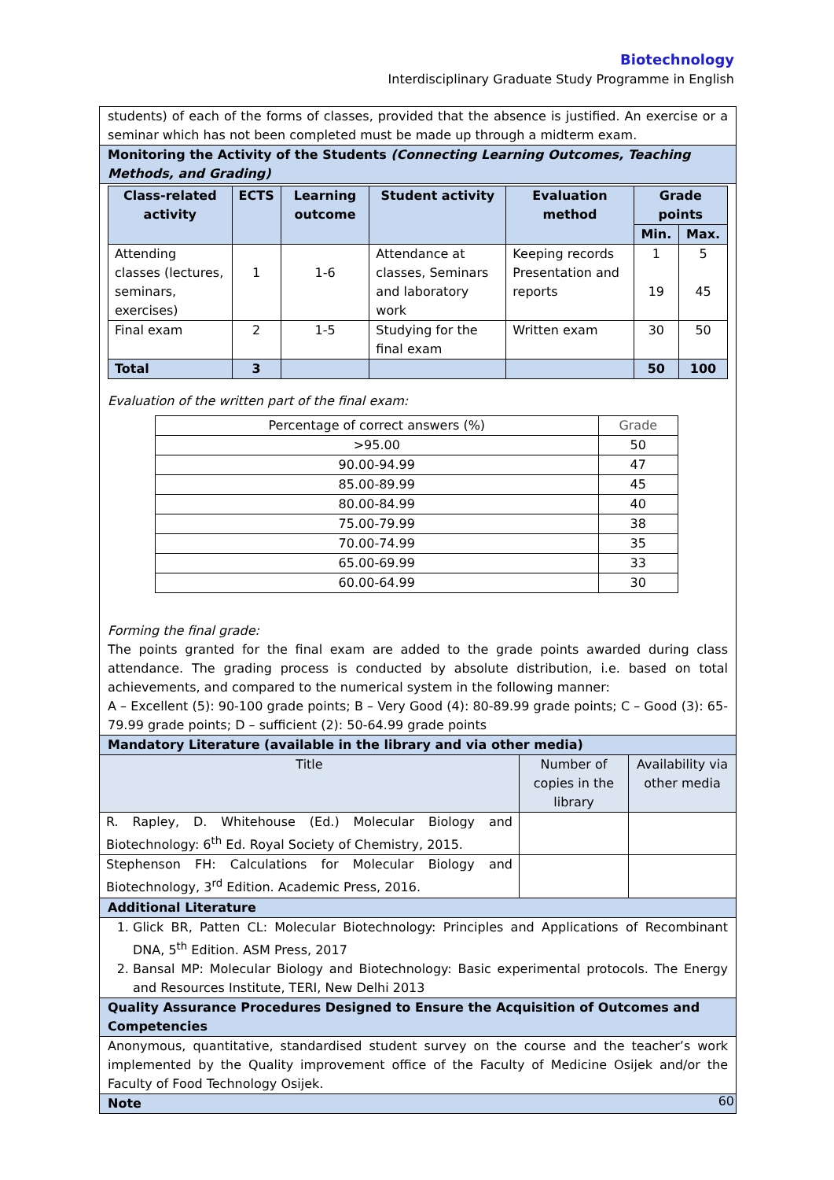Biotechnology
Interdisciplinary Graduate Study Programme in English
students) of each of the forms of classes, provided that the absence is justified. An exercise or a seminar which has not been completed must be made up through a midterm exam.
Monitoring the Activity of the Students (Connecting Learning Outcomes, Teaching Methods, and Grading)
| Class-related activity | ECTS | Learning outcome | Student activity | Evaluation method | Grade points | |
| --- | --- | --- | --- | --- | --- | --- |
| | | | | | Min. | Max. |
| Attending classes (lectures, seminars, exercises) | 1 | 1-6 | Attendance at classes, Seminars and laboratory work | Keeping records Presentation and reports | 1 19 | 5 45 |
| Final exam | 2 | 1-5 | Studying for the final exam | Written exam | 30 | 50 |
| Total | 3 | | | | 50 | 100 |
Evaluation of the written part of the final exam:
| Percentage of correct answers (%) | Grade |
| >95.00 | 50 |
| 90.00-94.99 | 47 |
| 85.00-89.99 | 45 |
| 80.00-84.99 | 40 |
| 75.00-79.99 | 38 |
| 70.00-74.99 | 35 |
| 65.00-69.99 | 33 |
| 60.00-64.99 | 30 |
Forming the final grade:
The points granted for the final exam are added to the grade points awarded during class attendance. The grading process is conducted by absolute distribution, i.e. based on total achievements, and compared to the numerical system in the following manner:
A – Excellent (5): 90-100 grade points; B – Very Good (4): 80-89.99 grade points; C – Good (3): 65-79.99 grade points; D – sufficient (2): 50-64.99 grade points
Mandatory Literature (available in the library and via other media)
| Title | Number of copies in the library | Availability via other media |
| R. Rapley, D. Whitehouse (Ed.) Molecular Biology and Biotechnology: 6<sup>th</sup> Ed. Royal Society of Chemistry, 2015. | | |
| Stephenson FH: Calculations for Molecular Biology and Biotechnology, 3<sup>rd</sup> Edition. Academic Press, 2016. | | |
Additional Literature
1. Glick BR, Patten CL: Molecular Biotechnology: Principles and Applications of Recombinant DNA, 5<sup>th</sup> Edition. ASM Press, 2017
2. Bansal MP: Molecular Biology and Biotechnology: Basic experimental protocols. The Energy and Resources Institute, TERI, New Delhi 2013
Quality Assurance Procedures Designed to Ensure the Acquisition of Outcomes and Competencies
Anonymous, quantitative, standardised student survey on the course and the teacher’s work implemented by the Quality improvement office of the Faculty of Medicine Osijek and/or the Faculty of Food Technology Osijek.
Note
60